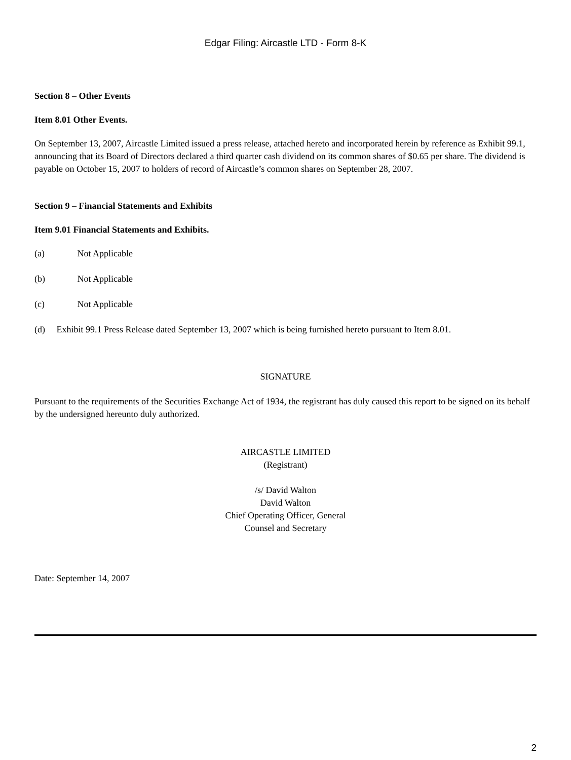Edgar Filing: Aircastle LTD - Form 8-K
Section 8 – Other Events
Item 8.01 Other Events.
On September 13, 2007, Aircastle Limited issued a press release, attached hereto and incorporated herein by reference as Exhibit 99.1, announcing that its Board of Directors declared a third quarter cash dividend on its common shares of $0.65 per share. The dividend is payable on October 15, 2007 to holders of record of Aircastle’s common shares on September 28, 2007.
Section 9 – Financial Statements and Exhibits
Item 9.01 Financial Statements and Exhibits.
(a) Not Applicable
(b) Not Applicable
(c) Not Applicable
(d) Exhibit 99.1 Press Release dated September 13, 2007 which is being furnished hereto pursuant to Item 8.01.
SIGNATURE
Pursuant to the requirements of the Securities Exchange Act of 1934, the registrant has duly caused this report to be signed on its behalf by the undersigned hereunto duly authorized.
AIRCASTLE LIMITED
(Registrant)
/s/ David Walton
David Walton
Chief Operating Officer, General
Counsel and Secretary
Date: September 14, 2007
2